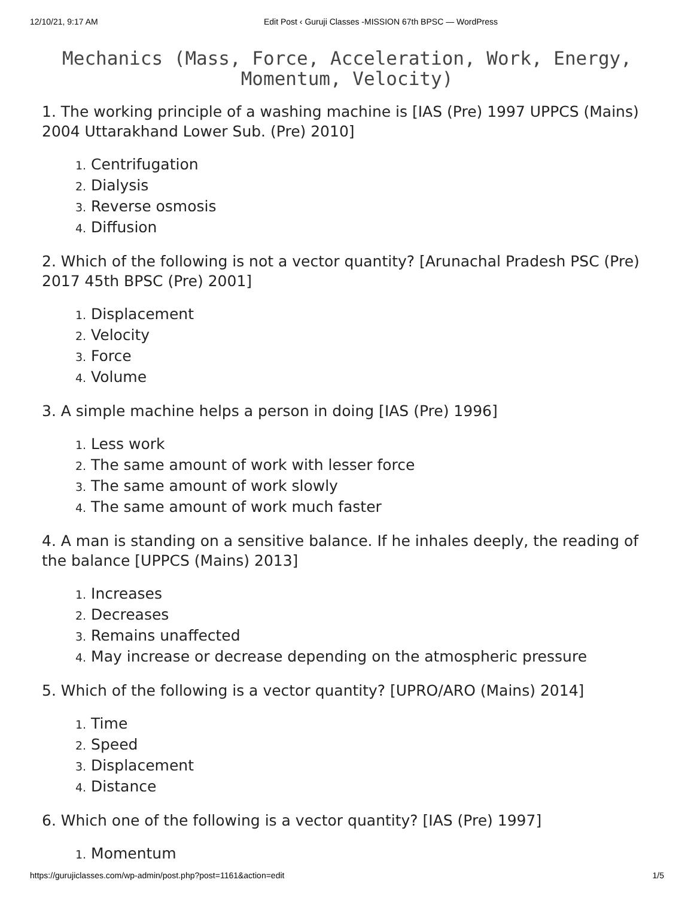12/10/21, 9:17 AM Edit Post ‹ Guruji Classes -MISSION 67th BPSC — WordPress
Mechanics (Mass, Force, Acceleration, Work, Energy, Momentum, Velocity)
1. The working principle of a washing machine is [IAS (Pre) 1997 UPPCS (Mains) 2004 Uttarakhand Lower Sub. (Pre) 2010]
1. Centrifugation
2. Dialysis
3. Reverse osmosis
4. Diffusion
2. Which of the following is not a vector quantity? [Arunachal Pradesh PSC (Pre) 2017 45th BPSC (Pre) 2001]
1. Displacement
2. Velocity
3. Force
4. Volume
3. A simple machine helps a person in doing [IAS (Pre) 1996]
1. Less work
2. The same amount of work with lesser force
3. The same amount of work slowly
4. The same amount of work much faster
4. A man is standing on a sensitive balance. If he inhales deeply, the reading of the balance [UPPCS (Mains) 2013]
1. Increases
2. Decreases
3. Remains unaffected
4. May increase or decrease depending on the atmospheric pressure
5. Which of the following is a vector quantity? [UPRO/ARO (Mains) 2014]
1. Time
2. Speed
3. Displacement
4. Distance
6. Which one of the following is a vector quantity? [IAS (Pre) 1997]
1. Momentum
https://gurujiclasses.com/wp-admin/post.php?post=1161&action=edit 1/5